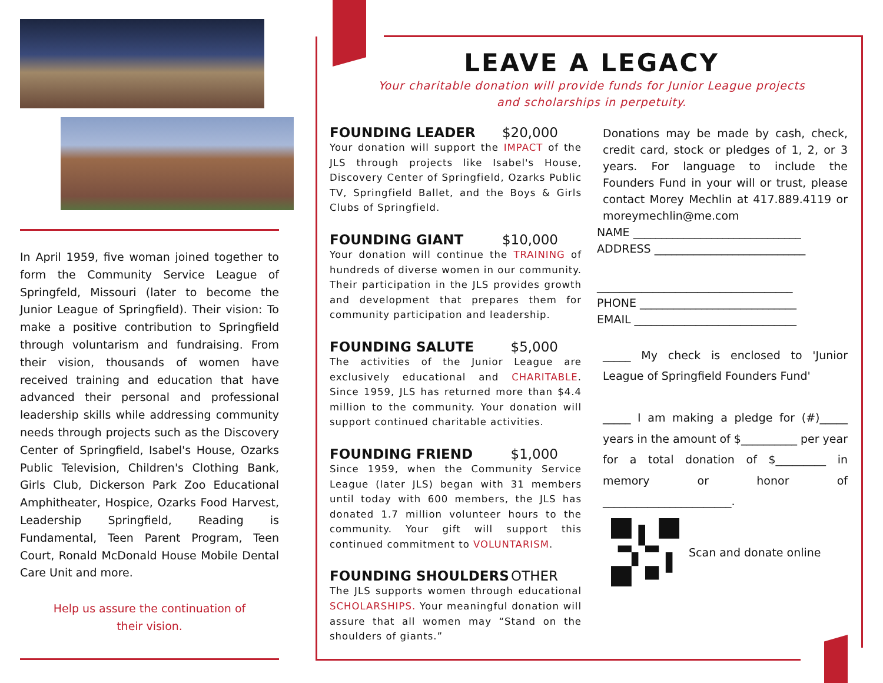In April 1959, five woman joined together to form the Community Service League of Springfeld, Missouri (later to become the Junior League of Springfield). Their vision: To make a positive contribution to Springfield through voluntarism and fundraising. From their vision, thousands of women have received training and education that have advanced their personal and professional leadership skills while addressing community needs through projects such as the Discovery Center of Springfield, Isabel's House, Ozarks Public Television, Children's Clothing Bank, Girls Club, Dickerson Park Zoo Educational Amphitheater, Hospice, Ozarks Food Harvest, Leadership Springfield, Reading is Fundamental, Teen Parent Program, Teen Court, Ronald McDonald House Mobile Dental Care Unit and more.
Help us assure the continuation of
their vision.
LEAVE A LEGACY
Your charitable donation will provide funds for Junior League projects
and scholarships in perpetuity.
FOUNDING LEADER $20,000
Your donation will support the IMPACT of the JLS through projects like Isabel's House, Discovery Center of Springfield, Ozarks Public TV, Springfield Ballet, and the Boys & Girls Clubs of Springfield.
FOUNDING GIANT $10,000
Your donation will continue the TRAINING of hundreds of diverse women in our community. Their participation in the JLS provides growth and development that prepares them for community participation and leadership.
FOUNDING SALUTE $5,000
The activities of the Junior League are exclusively educational and CHARITABLE. Since 1959, JLS has returned more than $4.4 million to the community. Your donation will support continued charitable activities.
FOUNDING FRIEND $1,000
Since 1959, when the Community Service League (later JLS) began with 31 members until today with 600 members, the JLS has donated 1.7 million volunteer hours to the community. Your gift will support this continued commitment to VOLUNTARISM.
FOUNDING SHOULDERS OTHER
The JLS supports women through educational SCHOLARSHIPS. Your meaningful donation will assure that all women may “Stand on the shoulders of giants.”
Donations may be made by cash, check, credit card, stock or pledges of 1, 2, or 3 years. For language to include the Founders Fund in your will or trust, please contact Morey Mechlin at 417.889.4119 or moreymechlin@me.com
NAME ______________________________
ADDRESS ___________________________
___________________________________
PHONE ____________________________
EMAIL _____________________________
_____ My check is enclosed to 'Junior League of Springfield Founders Fund'
_____ I am making a pledge for (#)_____ years in the amount of $__________ per year for a total donation of $_________ in memory or honor of _______________________.
Scan and donate online